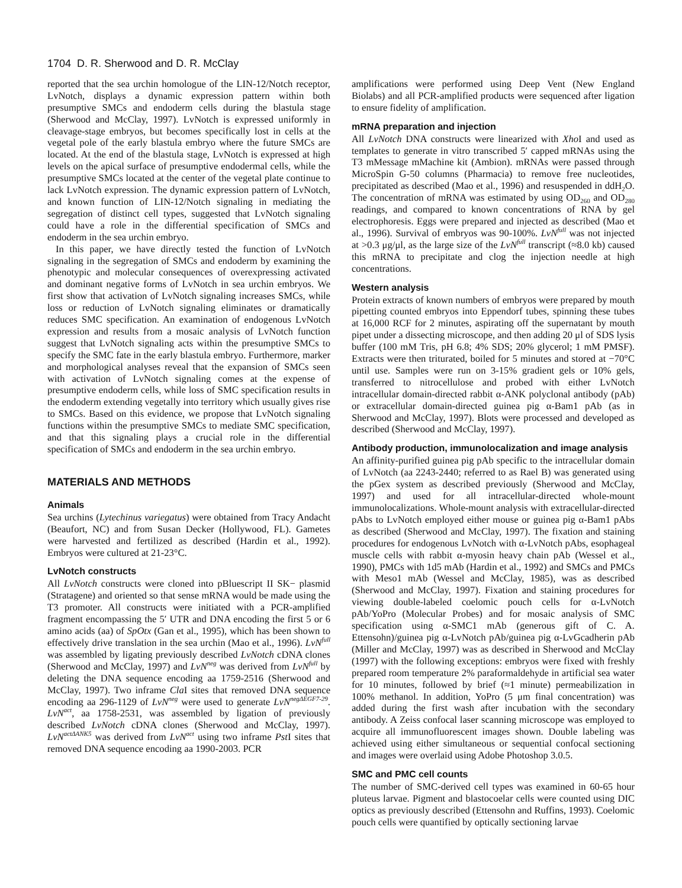1704 D. R. Sherwood and D. R. McClay
reported that the sea urchin homologue of the LIN-12/Notch receptor, LvNotch, displays a dynamic expression pattern within both presumptive SMCs and endoderm cells during the blastula stage (Sherwood and McClay, 1997). LvNotch is expressed uniformly in cleavage-stage embryos, but becomes specifically lost in cells at the vegetal pole of the early blastula embryo where the future SMCs are located. At the end of the blastula stage, LvNotch is expressed at high levels on the apical surface of presumptive endodermal cells, while the presumptive SMCs located at the center of the vegetal plate continue to lack LvNotch expression. The dynamic expression pattern of LvNotch, and known function of LIN-12/Notch signaling in mediating the segregation of distinct cell types, suggested that LvNotch signaling could have a role in the differential specification of SMCs and endoderm in the sea urchin embryo.
In this paper, we have directly tested the function of LvNotch signaling in the segregation of SMCs and endoderm by examining the phenotypic and molecular consequences of overexpressing activated and dominant negative forms of LvNotch in sea urchin embryos. We first show that activation of LvNotch signaling increases SMCs, while loss or reduction of LvNotch signaling eliminates or dramatically reduces SMC specification. An examination of endogenous LvNotch expression and results from a mosaic analysis of LvNotch function suggest that LvNotch signaling acts within the presumptive SMCs to specify the SMC fate in the early blastula embryo. Furthermore, marker and morphological analyses reveal that the expansion of SMCs seen with activation of LvNotch signaling comes at the expense of presumptive endoderm cells, while loss of SMC specification results in the endoderm extending vegetally into territory which usually gives rise to SMCs. Based on this evidence, we propose that LvNotch signaling functions within the presumptive SMCs to mediate SMC specification, and that this signaling plays a crucial role in the differential specification of SMCs and endoderm in the sea urchin embryo.
MATERIALS AND METHODS
Animals
Sea urchins (Lytechinus variegatus) were obtained from Tracy Andacht (Beaufort, NC) and from Susan Decker (Hollywood, FL). Gametes were harvested and fertilized as described (Hardin et al., 1992). Embryos were cultured at 21-23°C.
LvNotch constructs
All LvNotch constructs were cloned into pBluescript II SK− plasmid (Stratagene) and oriented so that sense mRNA would be made using the T3 promoter. All constructs were initiated with a PCR-amplified fragment encompassing the 5′ UTR and DNA encoding the first 5 or 6 amino acids (aa) of SpOtx (Gan et al., 1995), which has been shown to effectively drive translation in the sea urchin (Mao et al., 1996). LvN<sup>full</sup> was assembled by ligating previously described LvNotch cDNA clones (Sherwood and McClay, 1997) and LvN<sup>neg</sup> was derived from LvN<sup>full</sup> by deleting the DNA sequence encoding aa 1759-2516 (Sherwood and McClay, 1997). Two inframe Cla I sites that removed DNA sequence encoding aa 296-1129 of LvN<sup>neg</sup> were used to generate LvN<sup>negΔEGF7-29</sup>. LvN<sup>act</sup>, aa 1758-2531, was assembled by ligation of previously described LvNotch cDNA clones (Sherwood and McClay, 1997). LvN<sup>actΔANK5</sup> was derived from LvN<sup>act</sup> using two inframe Pst I sites that removed DNA sequence encoding aa 1990-2003. PCR
amplifications were performed using Deep Vent (New England Biolabs) and all PCR-amplified products were sequenced after ligation to ensure fidelity of amplification.
mRNA preparation and injection
All LvNotch DNA constructs were linearized with Xho I and used as templates to generate in vitro transcribed 5′ capped mRNAs using the T3 mMessage mMachine kit (Ambion). mRNAs were passed through MicroSpin G-50 columns (Pharmacia) to remove free nucleotides, precipitated as described (Mao et al., 1996) and resuspended in ddH<sub>2</sub>O. The concentration of mRNA was estimated by using OD<sub>260</sub> and OD<sub>280</sub> readings, and compared to known concentrations of RNA by gel electrophoresis. Eggs were prepared and injected as described (Mao et al., 1996). Survival of embryos was 90-100%. LvN<sup>full</sup> was not injected at >0.3 μg/μl, as the large size of the LvN<sup>full</sup> transcript (≈8.0 kb) caused this mRNA to precipitate and clog the injection needle at high concentrations.
Western analysis
Protein extracts of known numbers of embryos were prepared by mouth pipetting counted embryos into Eppendorf tubes, spinning these tubes at 16,000 RCF for 2 minutes, aspirating off the supernatant by mouth pipet under a dissecting microscope, and then adding 20 μl of SDS lysis buffer (100 mM Tris, pH 6.8; 4% SDS; 20% glycerol; 1 mM PMSF). Extracts were then triturated, boiled for 5 minutes and stored at −70°C until use. Samples were run on 3-15% gradient gels or 10% gels, transferred to nitrocellulose and probed with either LvNotch intracellular domain-directed rabbit α-ANK polyclonal antibody (pAb) or extracellular domain-directed guinea pig α-Bam1 pAb (as in Sherwood and McClay, 1997). Blots were processed and developed as described (Sherwood and McClay, 1997).
Antibody production, immunolocalization and image analysis
An affinity-purified guinea pig pAb specific to the intracellular domain of LvNotch (aa 2243-2440; referred to as Rael B) was generated using the pGex system as described previously (Sherwood and McClay, 1997) and used for all intracellular-directed whole-mount immunolocalizations. Whole-mount analysis with extracellular-directed pAbs to LvNotch employed either mouse or guinea pig α-Bam1 pAbs as described (Sherwood and McClay, 1997). The fixation and staining procedures for endogenous LvNotch with α-LvNotch pAbs, esophageal muscle cells with rabbit α-myosin heavy chain pAb (Wessel et al., 1990), PMCs with 1d5 mAb (Hardin et al., 1992) and SMCs and PMCs with Meso1 mAb (Wessel and McClay, 1985), was as described (Sherwood and McClay, 1997). Fixation and staining procedures for viewing double-labeled coelomic pouch cells for α-LvNotch pAb/YoPro (Molecular Probes) and for mosaic analysis of SMC specification using α-SMC1 mAb (generous gift of C. A. Ettensohn)/guinea pig α-LvNotch pAb/guinea pig α-LvGcadherin pAb (Miller and McClay, 1997) was as described in Sherwood and McClay (1997) with the following exceptions: embryos were fixed with freshly prepared room temperature 2% paraformaldehyde in artificial sea water for 10 minutes, followed by brief (≈1 minute) permeabilization in 100% methanol. In addition, YoPro (5 μm final concentration) was added during the first wash after incubation with the secondary antibody. A Zeiss confocal laser scanning microscope was employed to acquire all immunofluorescent images shown. Double labeling was achieved using either simultaneous or sequential confocal sectioning and images were overlaid using Adobe Photoshop 3.0.5.
SMC and PMC cell counts
The number of SMC-derived cell types was examined in 60-65 hour pluteus larvae. Pigment and blastocoelar cells were counted using DIC optics as previously described (Ettensohn and Ruffins, 1993). Coelomic pouch cells were quantified by optically sectioning larvae